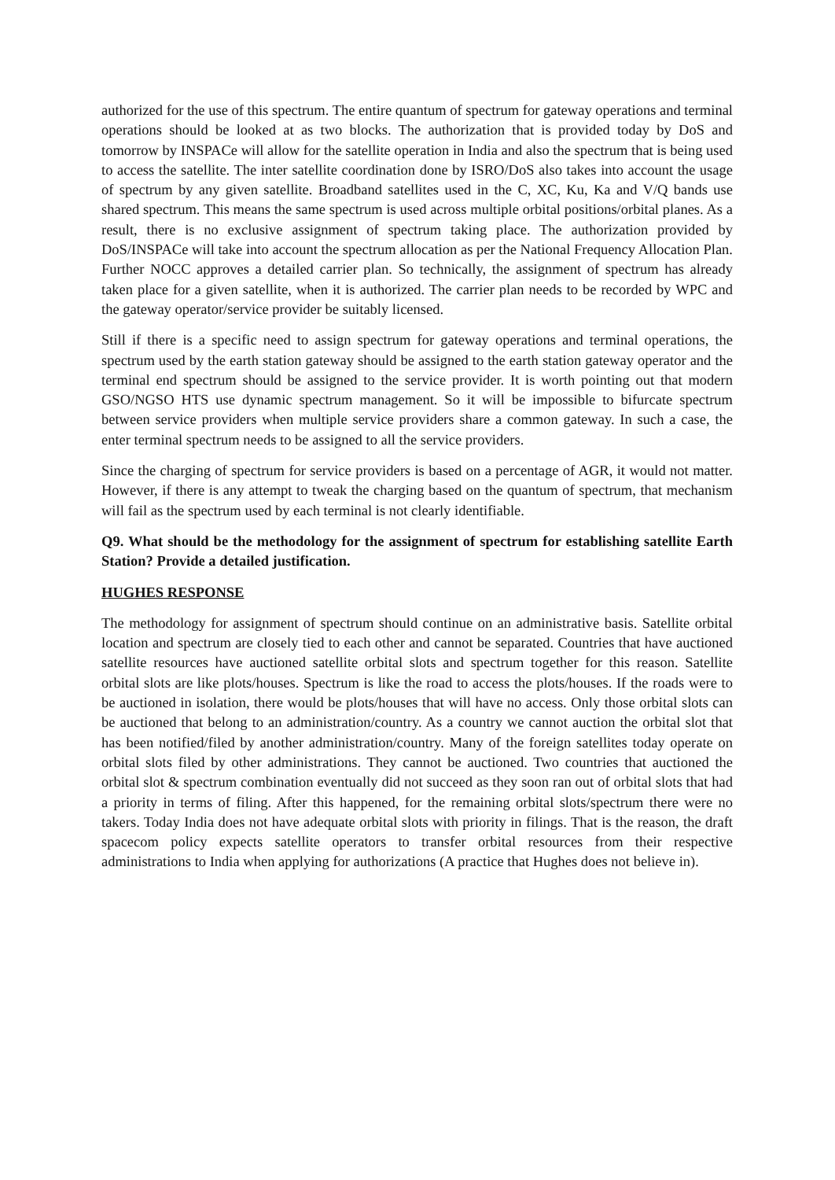authorized for the use of this spectrum. The entire quantum of spectrum for gateway operations and terminal operations should be looked at as two blocks. The authorization that is provided today by DoS and tomorrow by INSPACe will allow for the satellite operation in India and also the spectrum that is being used to access the satellite. The inter satellite coordination done by ISRO/DoS also takes into account the usage of spectrum by any given satellite. Broadband satellites used in the C, XC, Ku, Ka and V/Q bands use shared spectrum. This means the same spectrum is used across multiple orbital positions/orbital planes. As a result, there is no exclusive assignment of spectrum taking place. The authorization provided by DoS/INSPACe will take into account the spectrum allocation as per the National Frequency Allocation Plan. Further NOCC approves a detailed carrier plan. So technically, the assignment of spectrum has already taken place for a given satellite, when it is authorized. The carrier plan needs to be recorded by WPC and the gateway operator/service provider be suitably licensed.
Still if there is a specific need to assign spectrum for gateway operations and terminal operations, the spectrum used by the earth station gateway should be assigned to the earth station gateway operator and the terminal end spectrum should be assigned to the service provider. It is worth pointing out that modern GSO/NGSO HTS use dynamic spectrum management. So it will be impossible to bifurcate spectrum between service providers when multiple service providers share a common gateway. In such a case, the enter terminal spectrum needs to be assigned to all the service providers.
Since the charging of spectrum for service providers is based on a percentage of AGR, it would not matter. However, if there is any attempt to tweak the charging based on the quantum of spectrum, that mechanism will fail as the spectrum used by each terminal is not clearly identifiable.
Q9. What should be the methodology for the assignment of spectrum for establishing satellite Earth Station? Provide a detailed justification.
HUGHES RESPONSE
The methodology for assignment of spectrum should continue on an administrative basis. Satellite orbital location and spectrum are closely tied to each other and cannot be separated. Countries that have auctioned satellite resources have auctioned satellite orbital slots and spectrum together for this reason. Satellite orbital slots are like plots/houses. Spectrum is like the road to access the plots/houses. If the roads were to be auctioned in isolation, there would be plots/houses that will have no access. Only those orbital slots can be auctioned that belong to an administration/country. As a country we cannot auction the orbital slot that has been notified/filed by another administration/country. Many of the foreign satellites today operate on orbital slots filed by other administrations. They cannot be auctioned. Two countries that auctioned the orbital slot & spectrum combination eventually did not succeed as they soon ran out of orbital slots that had a priority in terms of filing. After this happened, for the remaining orbital slots/spectrum there were no takers. Today India does not have adequate orbital slots with priority in filings. That is the reason, the draft spacecom policy expects satellite operators to transfer orbital resources from their respective administrations to India when applying for authorizations (A practice that Hughes does not believe in).